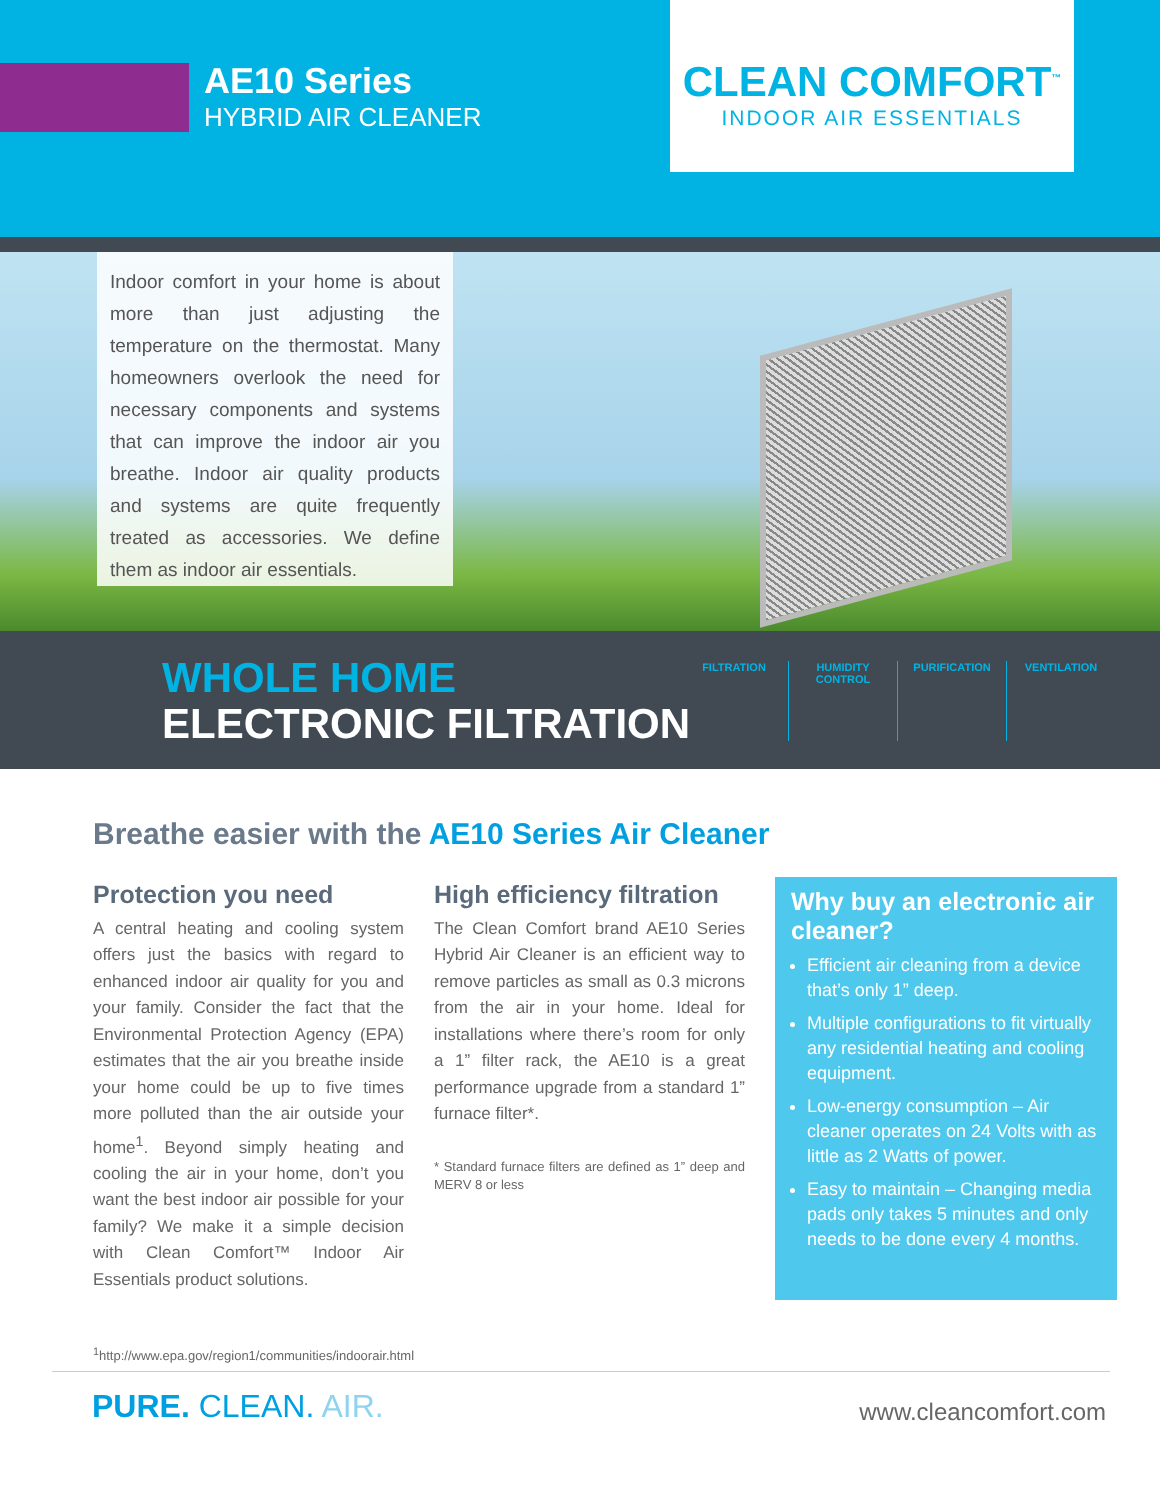AE10 Series
HYBRID AIR CLEANER
CLEAN COMFORT<sup>™</sup>
INDOOR AIR ESSENTIALS
Indoor comfort in your home is about more than just adjusting the temperature on the thermostat. Many homeowners overlook the need for necessary components and systems that can improve the indoor air you breathe. Indoor air quality products and systems are quite frequently treated as accessories. We define them as indoor air essentials.
WHOLE HOME
ELECTRONIC FILTRATION
FILTRATION HUMIDITY CONTROL PURIFICATION VENTILATION
Breathe easier with the AE10 Series Air Cleaner
Protection you need
A central heating and cooling system offers just the basics with regard to enhanced indoor air quality for you and your family. Consider the fact that the Environmental Protection Agency (EPA) estimates that the air you breathe inside your home could be up to five times more polluted than the air outside your home<sup>1</sup>. Beyond simply heating and cooling the air in your home, don’t you want the best indoor air possible for your family? We make it a simple decision with Clean Comfort™ Indoor Air Essentials product solutions.
High efficiency filtration
The Clean Comfort brand AE10 Series Hybrid Air Cleaner is an efficient way to remove particles as small as 0.3 microns from the air in your home. Ideal for installations where there’s room for only a 1” filter rack, the AE10 is a great performance upgrade from a standard 1” furnace filter*.
* Standard furnace filters are defined as 1” deep and MERV 8 or less
Why buy an electronic air cleaner?
Efficient air cleaning from a device that’s only 1” deep.
Multiple configurations to fit virtually any residential heating and cooling equipment.
Low-energy consumption – Air cleaner operates on 24 Volts with as little as 2 Watts of power.
Easy to maintain – Changing media pads only takes 5 minutes and only needs to be done every 4 months.
<sup>1</sup> http://www.epa.gov/region1/communities/indoorair.html
PURE. CLEAN. AIR. www.cleancomfort.com